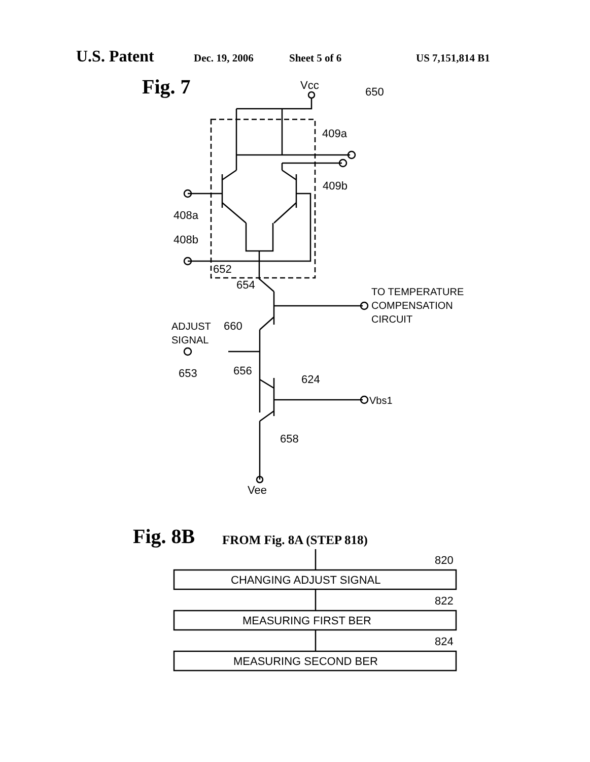U.S. Patent Dec. 19, 2006 Sheet 5 of 6 US 7,151,814 B1
Fig. 7
Fig. 8B
FROM Fig. 8A (STEP 818)
Vcc
650
409a
409b
408a
408b
652
654
TO TEMPERATURE
COMPENSATION
CIRCUIT
ADJUST
SIGNAL
660
653
656
624
Vbs1
658
Vee
820
822
824
CHANGING ADJUST SIGNAL
MEASURING FIRST BER
MEASURING SECOND BER